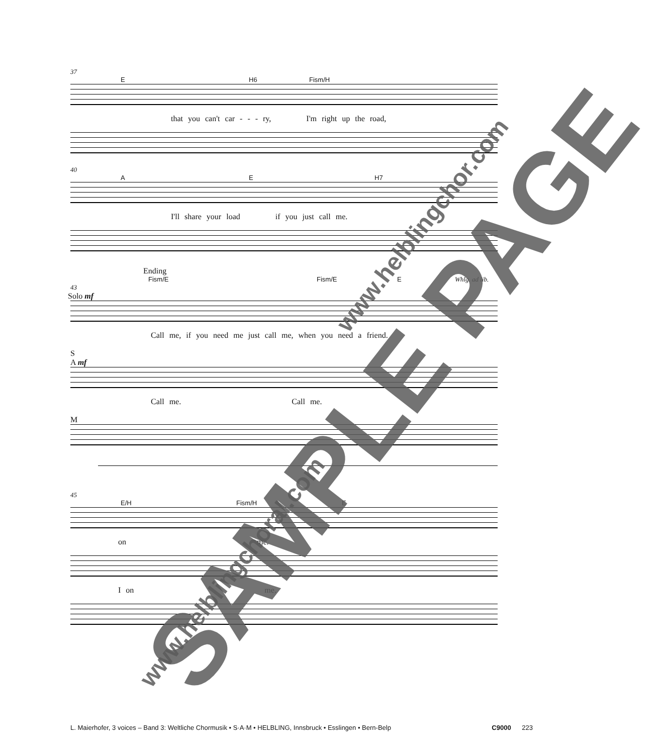37
E H6 Fism/H
that you can't car - - - ry, I'm right up the road,
40
A E H7
I'll share your load if you just call me.
Ending
Fism/E Fism/E E Whlg. ad lib.
43
Solo mf
Call me, if you need me just call me, when you need a friend.
S
A mf
Call me. Call me.
M
45
E/H Fism/H E
on me.
I on me.
L. Maierhofer, 3 voices – Band 3: Weltliche Chormusik • S·A·M • HELBLING, Innsbruck • Esslingen • Bern-Belp C9000 223
SAMPLE PAGE
www.helblingchor.com
www.helblingchoral.com